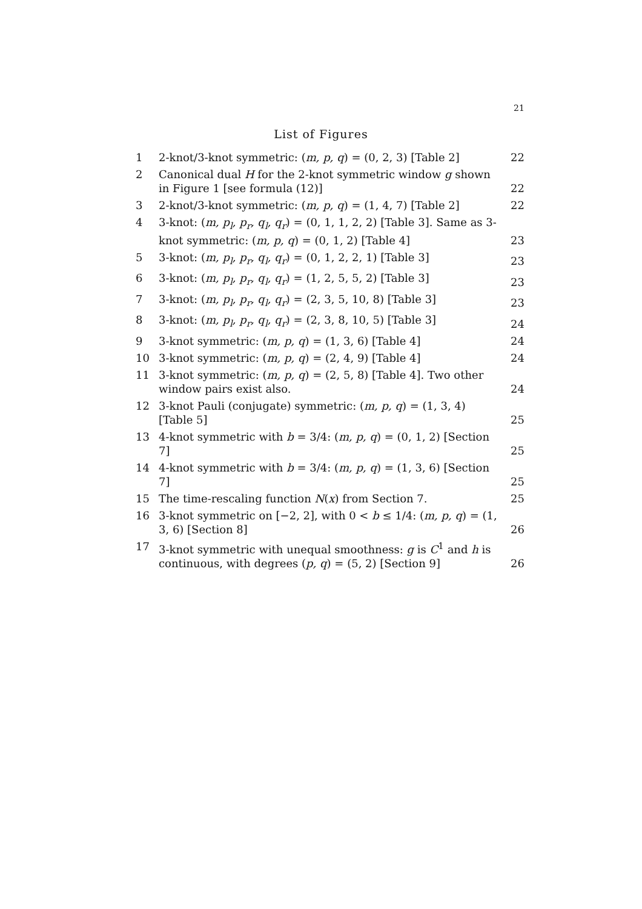21
List of Figures
| 1 | 2-knot/3-knot symmetric: ( m, p, q ) = (0, 2, 3) [Table 2] | 22 |
| 2 | Canonical dual H for the 2-knot symmetric window g shown in Figure 1 [see formula (12)] | 22 |
| 3 | 2-knot/3-knot symmetric: ( m, p, q ) = (1, 4, 7) [Table 2] | 22 |
| 4 | 3-knot: ( m, p<sub>l</sub>, p<sub>r</sub>, q<sub>l</sub>, q<sub>r</sub> ) = (0, 1, 1, 2, 2) [Table 3]. Same as 3-knot symmetric: ( m, p, q ) = (0, 1, 2) [Table 4] | 23 |
| 5 | 3-knot: ( m, p<sub>l</sub>, p<sub>r</sub>, q<sub>l</sub>, q<sub>r</sub> ) = (0, 1, 2, 2, 1) [Table 3] | 23 |
| 6 | 3-knot: ( m, p<sub>l</sub>, p<sub>r</sub>, q<sub>l</sub>, q<sub>r</sub> ) = (1, 2, 5, 5, 2) [Table 3] | 23 |
| 7 | 3-knot: ( m, p<sub>l</sub>, p<sub>r</sub>, q<sub>l</sub>, q<sub>r</sub> ) = (2, 3, 5, 10, 8) [Table 3] | 23 |
| 8 | 3-knot: ( m, p<sub>l</sub>, p<sub>r</sub>, q<sub>l</sub>, q<sub>r</sub> ) = (2, 3, 8, 10, 5) [Table 3] | 24 |
| 9 | 3-knot symmetric: ( m, p, q ) = (1, 3, 6) [Table 4] | 24 |
| 10 | 3-knot symmetric: ( m, p, q ) = (2, 4, 9) [Table 4] | 24 |
| 11 | 3-knot symmetric: ( m, p, q ) = (2, 5, 8) [Table 4]. Two other window pairs exist also. | 24 |
| 12 | 3-knot Pauli (conjugate) symmetric: ( m, p, q ) = (1, 3, 4) [Table 5] | 25 |
| 13 | 4-knot symmetric with b = 3/4: ( m, p, q ) = (0, 1, 2) [Section 7] | 25 |
| 14 | 4-knot symmetric with b = 3/4: ( m, p, q ) = (1, 3, 6) [Section 7] | 25 |
| 15 | The time-rescaling function N ( x ) from Section 7. | 25 |
| 16 | 3-knot symmetric on [−2, 2], with 0 < b ≤ 1/4: ( m, p, q ) = (1, 3, 6) [Section 8] | 26 |
| 17 | 3-knot symmetric with unequal smoothness: g is C<sup>1</sup> and h is continuous, with degrees ( p, q ) = (5, 2) [Section 9] | 26 |